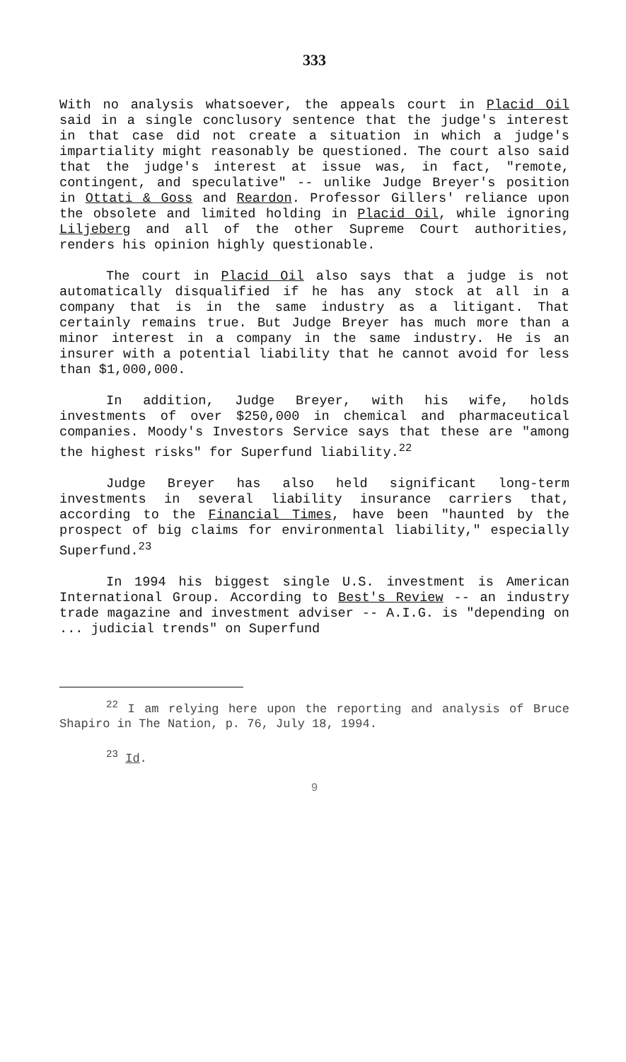333
With no analysis whatsoever, the appeals court in Placid Oil said in a single conclusory sentence that the judge's interest in that case did not create a situation in which a judge's impartiality might reasonably be questioned. The court also said that the judge's interest at issue was, in fact, "remote, contingent, and speculative" -- unlike Judge Breyer's position in Ottati & Goss and Reardon. Professor Gillers' reliance upon the obsolete and limited holding in Placid Oil, while ignoring Liljeberg and all of the other Supreme Court authorities, renders his opinion highly questionable.
The court in Placid Oil also says that a judge is not automatically disqualified if he has any stock at all in a company that is in the same industry as a litigant. That certainly remains true. But Judge Breyer has much more than a minor interest in a company in the same industry. He is an insurer with a potential liability that he cannot avoid for less than $1,000,000.
In addition, Judge Breyer, with his wife, holds investments of over $250,000 in chemical and pharmaceutical companies. Moody's Investors Service says that these are "among the highest risks" for Superfund liability.<sup>22</sup>
Judge Breyer has also held significant long-term investments in several liability insurance carriers that, according to the Financial Times, have been "haunted by the prospect of big claims for environmental liability," especially Superfund.<sup>23</sup>
In 1994 his biggest single U.S. investment is American International Group. According to Best's Review -- an industry trade magazine and investment adviser -- A.I.G. is "depending on ... judicial trends" on Superfund
<sup>22</sup> I am relying here upon the reporting and analysis of Bruce Shapiro in The Nation, p. 76, July 18, 1994.
<sup>23</sup> Id.
9